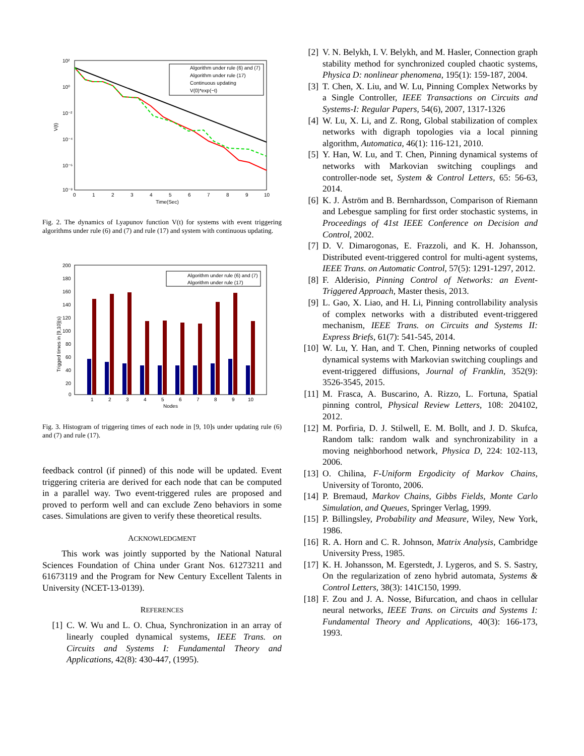10²
10⁰
10⁻²
10⁻⁴
10⁻⁶
10⁻⁸
0
1
2
3
4
5
6
7
8
9
10
Time(Sec)
V(t)
Algorithm under rule (6) and (7)
Algorithm under rule (17)
Continuous updating
V(0)*exp(−t)
Fig. 2. The dynamics of Lyapunov function V(t) for systems with event triggering algorithms under rule (6) and (7) and rule (17) and system with continuous updating.
200
180
160
140
120
100
80
60
40
20
0
1
2
3
4
5
6
7
8
9
10
Nodes
Trigged times in [9,10](s)
Algorithm under rule (6) and (7)
Algorithm under rule (17)
Fig. 3. Histogram of triggering times of each node in [9, 10]s under updating rule (6) and (7) and rule (17).
feedback control (if pinned) of this node will be updated. Event triggering criteria are derived for each node that can be computed in a parallel way. Two event-triggered rules are proposed and proved to perform well and can exclude Zeno behaviors in some cases. Simulations are given to verify these theoretical results.
ACKNOWLEDGMENT
This work was jointly supported by the National Natural Sciences Foundation of China under Grant Nos. 61273211 and 61673119 and the Program for New Century Excellent Talents in University (NCET-13-0139).
REFERENCES
[1] C. W. Wu and L. O. Chua, Synchronization in an array of linearly coupled dynamical systems, IEEE Trans. on Circuits and Systems I: Fundamental Theory and Applications, 42(8): 430-447, (1995).
[2] V. N. Belykh, I. V. Belykh, and M. Hasler, Connection graph stability method for synchronized coupled chaotic systems, Physica D: nonlinear phenomena, 195(1): 159-187, 2004.
[3] T. Chen, X. Liu, and W. Lu, Pinning Complex Networks by a Single Controller, IEEE Transactions on Circuits and Systems-I: Regular Papers, 54(6), 2007, 1317-1326
[4] W. Lu, X. Li, and Z. Rong, Global stabilization of complex networks with digraph topologies via a local pinning algorithm, Automatica, 46(1): 116-121, 2010.
[5] Y. Han, W. Lu, and T. Chen, Pinning dynamical systems of networks with Markovian switching couplings and controller-node set, System & Control Letters, 65: 56-63, 2014.
[6] K. J. Åström and B. Bernhardsson, Comparison of Riemann and Lebesgue sampling for first order stochastic systems, in Proceedings of 41st IEEE Conference on Decision and Control, 2002.
[7] D. V. Dimarogonas, E. Frazzoli, and K. H. Johansson, Distributed event-triggered control for multi-agent systems, IEEE Trans. on Automatic Control, 57(5): 1291-1297, 2012.
[8] F. Alderisio, Pinning Control of Networks: an Event-Triggered Approach, Master thesis, 2013.
[9] L. Gao, X. Liao, and H. Li, Pinning controllability analysis of complex networks with a distributed event-triggered mechanism, IEEE Trans. on Circuits and Systems II: Express Briefs, 61(7): 541-545, 2014.
[10] W. Lu, Y. Han, and T. Chen, Pinning networks of coupled dynamical systems with Markovian switching couplings and event-triggered diffusions, Journal of Franklin, 352(9): 3526-3545, 2015.
[11] M. Frasca, A. Buscarino, A. Rizzo, L. Fortuna, Spatial pinning control, Physical Review Letters, 108: 204102, 2012.
[12] M. Porfiria, D. J. Stilwell, E. M. Bollt, and J. D. Skufca, Random talk: random walk and synchronizability in a moving neighborhood network, Physica D, 224: 102-113, 2006.
[13] O. Chilina, F-Uniform Ergodicity of Markov Chains, University of Toronto, 2006.
[14] P. Bremaud, Markov Chains, Gibbs Fields, Monte Carlo Simulation, and Queues, Springer Verlag, 1999.
[15] P. Billingsley, Probability and Measure, Wiley, New York, 1986.
[16] R. A. Horn and C. R. Johnson, Matrix Analysis, Cambridge University Press, 1985.
[17] K. H. Johansson, M. Egerstedt, J. Lygeros, and S. S. Sastry, On the regularization of zeno hybrid automata, Systems & Control Letters, 38(3): 141C150, 1999.
[18] F. Zou and J. A. Nosse, Bifurcation, and chaos in cellular neural networks, IEEE Trans. on Circuits and Systems I: Fundamental Theory and Applications, 40(3): 166-173, 1993.